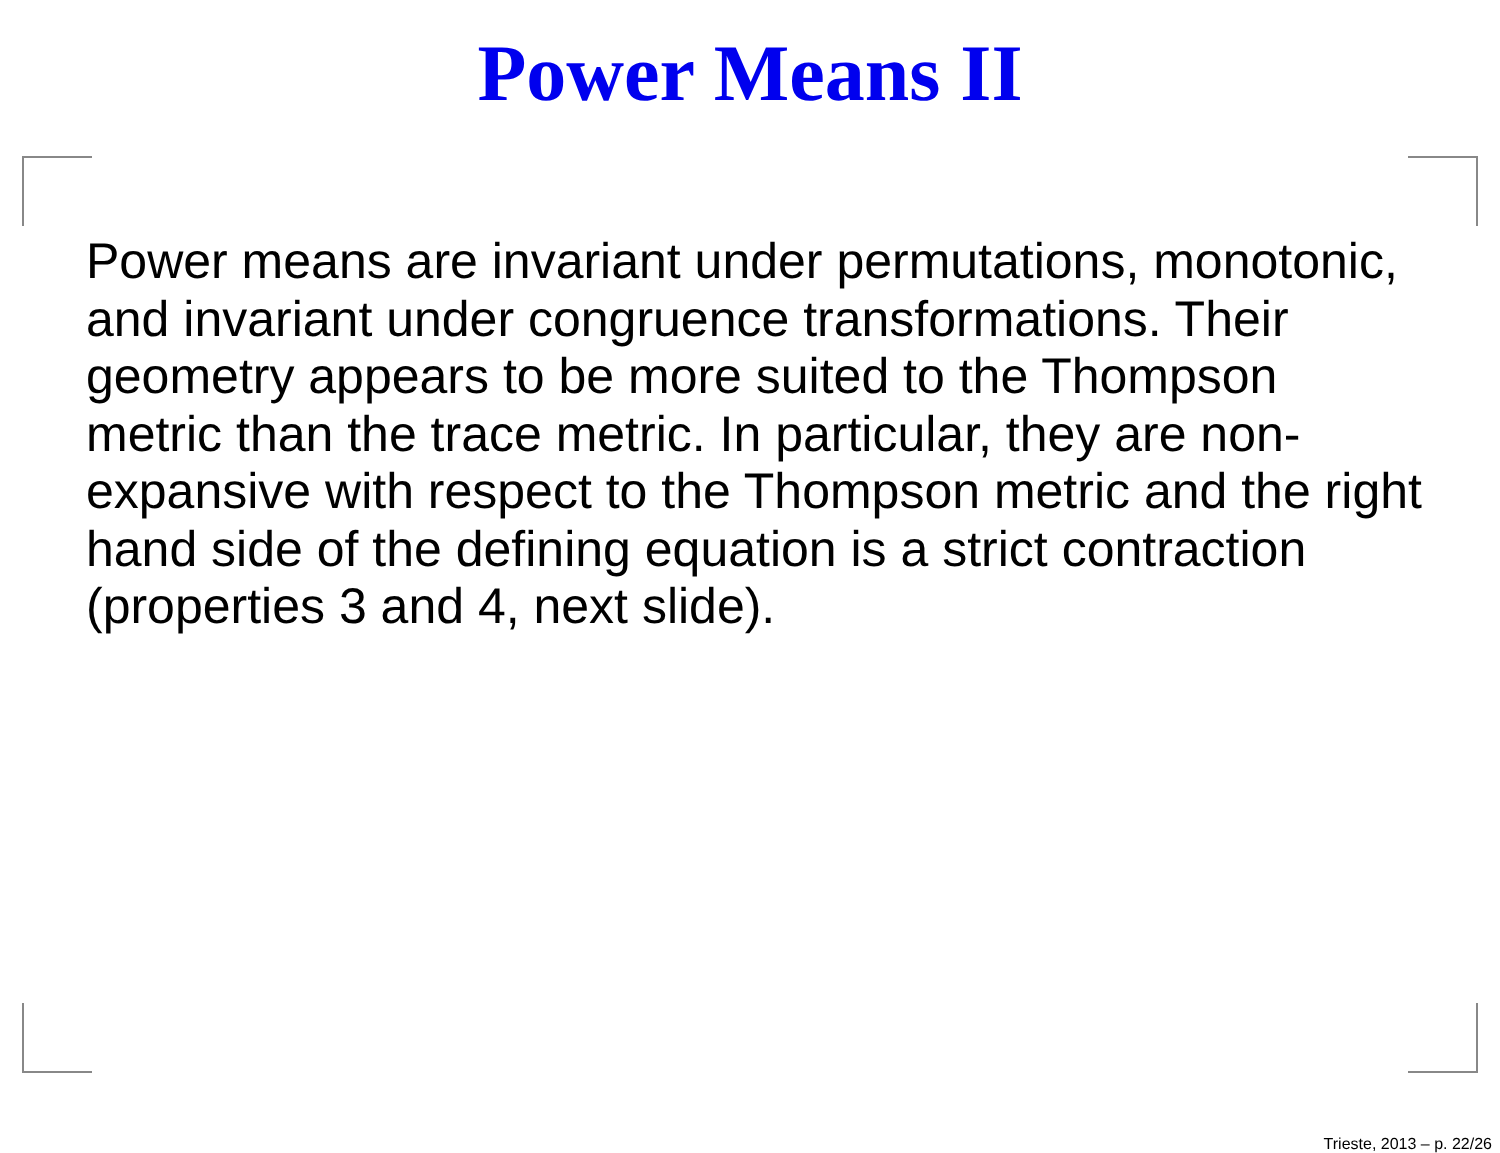Power Means II
Power means are invariant under permutations, monotonic, and invariant under congruence transformations. Their geometry appears to be more suited to the Thompson metric than the trace metric. In particular, they are non-expansive with respect to the Thompson metric and the right hand side of the defining equation is a strict contraction (properties 3 and 4, next slide).
Trieste, 2013 – p. 22/26